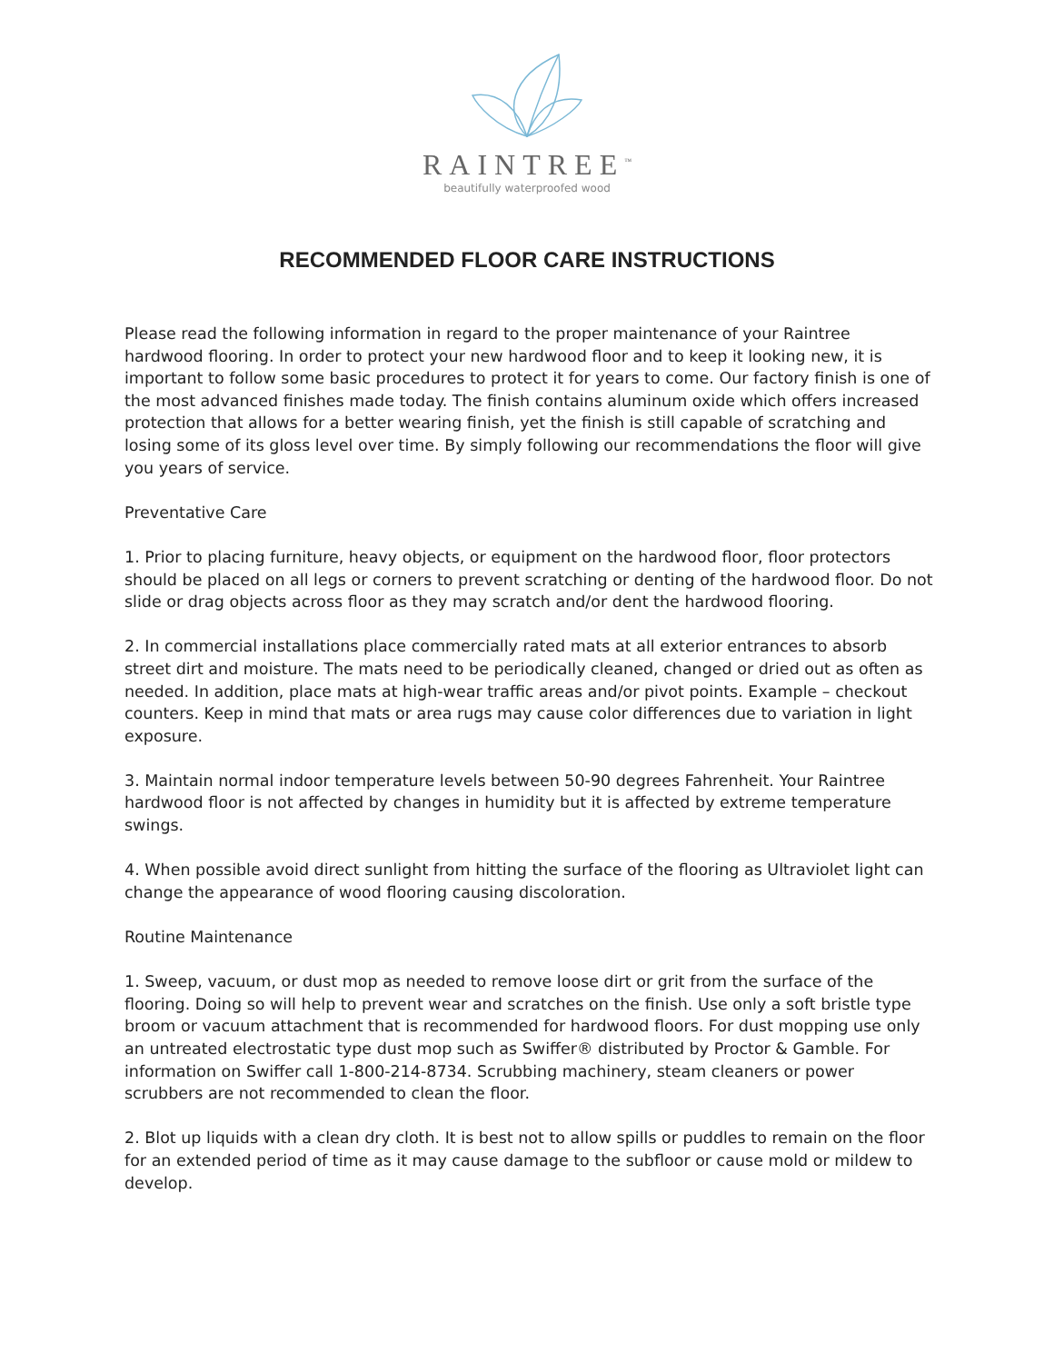RAINTREE<sup>™</sup>
beautifully waterproofed wood
RECOMMENDED FLOOR CARE INSTRUCTIONS
Please read the following information in regard to the proper maintenance of your Raintree hardwood flooring. In order to protect your new hardwood floor and to keep it looking new, it is important to follow some basic procedures to protect it for years to come. Our factory finish is one of the most advanced finishes made today. The finish contains aluminum oxide which offers increased protection that allows for a better wearing finish, yet the finish is still capable of scratching and losing some of its gloss level over time. By simply following our recommendations the floor will give you years of service.
Preventative Care
1. Prior to placing furniture, heavy objects, or equipment on the hardwood floor, floor protectors should be placed on all legs or corners to prevent scratching or denting of the hardwood floor. Do not slide or drag objects across floor as they may scratch and/or dent the hardwood flooring.
2. In commercial installations place commercially rated mats at all exterior entrances to absorb street dirt and moisture. The mats need to be periodically cleaned, changed or dried out as often as needed. In addition, place mats at high-wear traffic areas and/or pivot points. Example – checkout counters. Keep in mind that mats or area rugs may cause color differences due to variation in light exposure.
3. Maintain normal indoor temperature levels between 50-90 degrees Fahrenheit. Your Raintree hardwood floor is not affected by changes in humidity but it is affected by extreme temperature swings.
4. When possible avoid direct sunlight from hitting the surface of the flooring as Ultraviolet light can change the appearance of wood flooring causing discoloration.
Routine Maintenance
1. Sweep, vacuum, or dust mop as needed to remove loose dirt or grit from the surface of the flooring. Doing so will help to prevent wear and scratches on the finish. Use only a soft bristle type broom or vacuum attachment that is recommended for hardwood floors. For dust mopping use only an untreated electrostatic type dust mop such as Swiffer® distributed by Proctor & Gamble. For information on Swiffer call 1-800-214-8734. Scrubbing machinery, steam cleaners or power scrubbers are not recommended to clean the floor.
2. Blot up liquids with a clean dry cloth. It is best not to allow spills or puddles to remain on the floor for an extended period of time as it may cause damage to the subfloor or cause mold or mildew to develop.